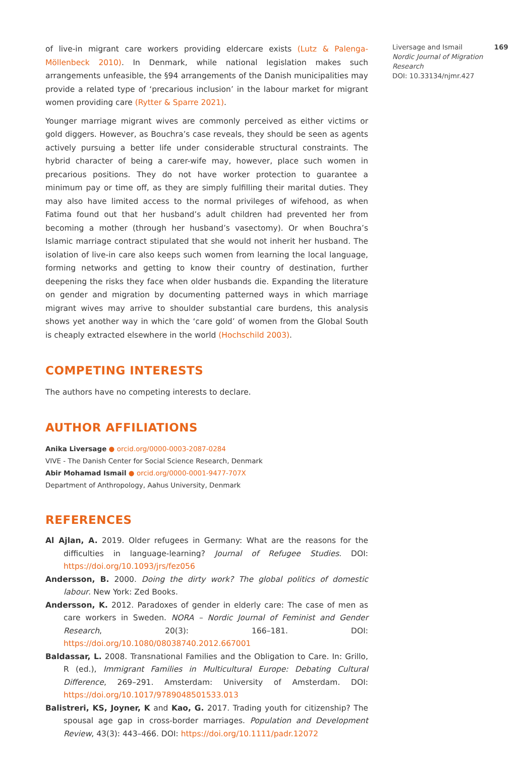of live-in migrant care workers providing eldercare exists (Lutz & Palenga-Möllenbeck 2010). In Denmark, while national legislation makes such arrangements unfeasible, the §94 arrangements of the Danish municipalities may provide a related type of ‘precarious inclusion’ in the labour market for migrant women providing care (Rytter & Sparre 2021).
Younger marriage migrant wives are commonly perceived as either victims or gold diggers. However, as Bouchra’s case reveals, they should be seen as agents actively pursuing a better life under considerable structural constraints. The hybrid character of being a carer-wife may, however, place such women in precarious positions. They do not have worker protection to guarantee a minimum pay or time off, as they are simply fulfilling their marital duties. They may also have limited access to the normal privileges of wifehood, as when Fatima found out that her husband’s adult children had prevented her from becoming a mother (through her husband’s vasectomy). Or when Bouchra’s Islamic marriage contract stipulated that she would not inherit her husband. The isolation of live-in care also keeps such women from learning the local language, forming networks and getting to know their country of destination, further deepening the risks they face when older husbands die. Expanding the literature on gender and migration by documenting patterned ways in which marriage migrant wives may arrive to shoulder substantial care burdens, this analysis shows yet another way in which the ‘care gold’ of women from the Global South is cheaply extracted elsewhere in the world (Hochschild 2003).
COMPETING INTERESTS
The authors have no competing interests to declare.
AUTHOR AFFILIATIONS
Anika Liversage ● orcid.org/0000-0003-2087-0284
VIVE - The Danish Center for Social Science Research, Denmark
Abir Mohamad Ismail ● orcid.org/0000-0001-9477-707X
Department of Anthropology, Aahus University, Denmark
REFERENCES
Al Ajlan, A. 2019. Older refugees in Germany: What are the reasons for the difficulties in language-learning? Journal of Refugee Studies. DOI: https://doi.org/10.1093/jrs/fez056
Andersson, B. 2000. Doing the dirty work? The global politics of domestic labour. New York: Zed Books.
Andersson, K. 2012. Paradoxes of gender in elderly care: The case of men as care workers in Sweden. NORA – Nordic Journal of Feminist and Gender Research, 20(3): 166–181. DOI: https://doi.org/10.1080/08038740.2012.667001
Baldassar, L. 2008. Transnational Families and the Obligation to Care. In: Grillo, R (ed.), Immigrant Families in Multicultural Europe: Debating Cultural Difference, 269–291. Amsterdam: University of Amsterdam. DOI: https://doi.org/10.1017/9789048501533.013
Balistreri, KS, Joyner, K and Kao, G. 2017. Trading youth for citizenship? The spousal age gap in cross-border marriages. Population and Development Review, 43(3): 443–466. DOI: https://doi.org/10.1111/padr.12072
169 Liversage and Ismail
Nordic Journal of Migration Research
DOI: 10.33134/njmr.427